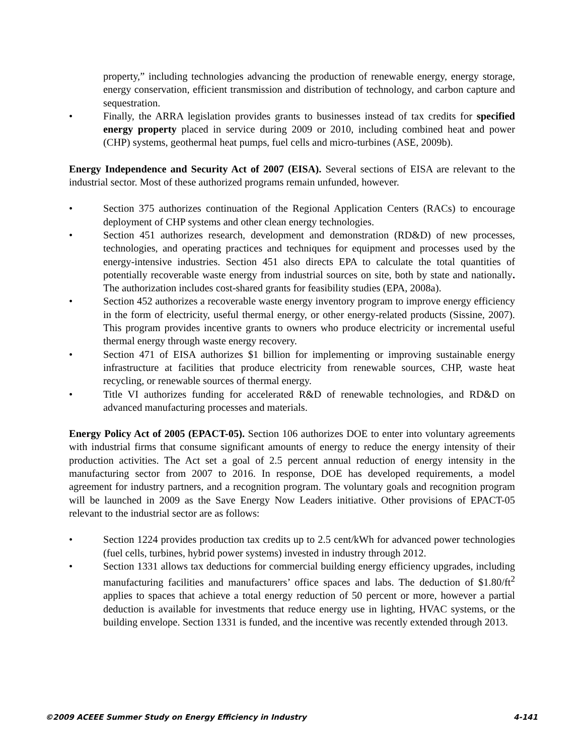property,” including technologies advancing the production of renewable energy, energy storage, energy conservation, efficient transmission and distribution of technology, and carbon capture and sequestration.
• Finally, the ARRA legislation provides grants to businesses instead of tax credits for specified energy property placed in service during 2009 or 2010, including combined heat and power (CHP) systems, geothermal heat pumps, fuel cells and micro-turbines (ASE, 2009b).
Energy Independence and Security Act of 2007 (EISA). Several sections of EISA are relevant to the industrial sector. Most of these authorized programs remain unfunded, however.
• Section 375 authorizes continuation of the Regional Application Centers (RACs) to encourage deployment of CHP systems and other clean energy technologies.
• Section 451 authorizes research, development and demonstration (RD&D) of new processes, technologies, and operating practices and techniques for equipment and processes used by the energy-intensive industries. Section 451 also directs EPA to calculate the total quantities of potentially recoverable waste energy from industrial sources on site, both by state and nationally. The authorization includes cost-shared grants for feasibility studies (EPA, 2008a).
• Section 452 authorizes a recoverable waste energy inventory program to improve energy efficiency in the form of electricity, useful thermal energy, or other energy-related products (Sissine, 2007). This program provides incentive grants to owners who produce electricity or incremental useful thermal energy through waste energy recovery.
• Section 471 of EISA authorizes $1 billion for implementing or improving sustainable energy infrastructure at facilities that produce electricity from renewable sources, CHP, waste heat recycling, or renewable sources of thermal energy.
• Title VI authorizes funding for accelerated R&D of renewable technologies, and RD&D on advanced manufacturing processes and materials.
Energy Policy Act of 2005 (EPACT-05). Section 106 authorizes DOE to enter into voluntary agreements with industrial firms that consume significant amounts of energy to reduce the energy intensity of their production activities. The Act set a goal of 2.5 percent annual reduction of energy intensity in the manufacturing sector from 2007 to 2016. In response, DOE has developed requirements, a model agreement for industry partners, and a recognition program. The voluntary goals and recognition program will be launched in 2009 as the Save Energy Now Leaders initiative. Other provisions of EPACT-05 relevant to the industrial sector are as follows:
• Section 1224 provides production tax credits up to 2.5 cent/kWh for advanced power technologies (fuel cells, turbines, hybrid power systems) invested in industry through 2012.
• Section 1331 allows tax deductions for commercial building energy efficiency upgrades, including manufacturing facilities and manufacturers’ office spaces and labs. The deduction of $1.80/ft<sup>2</sup> applies to spaces that achieve a total energy reduction of 50 percent or more, however a partial deduction is available for investments that reduce energy use in lighting, HVAC systems, or the building envelope. Section 1331 is funded, and the incentive was recently extended through 2013.
©2009 ACEEE Summer Study on Energy Efficiency in Industry 4-141